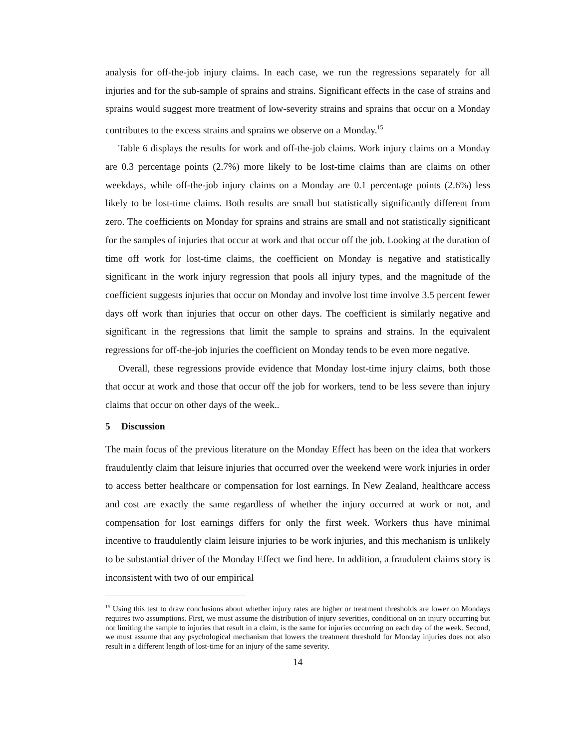analysis for off-the-job injury claims. In each case, we run the regressions separately for all injuries and for the sub-sample of sprains and strains. Significant effects in the case of strains and sprains would suggest more treatment of low-severity strains and sprains that occur on a Monday contributes to the excess strains and sprains we observe on a Monday.<sup>15</sup>
Table 6 displays the results for work and off-the-job claims. Work injury claims on a Monday are 0.3 percentage points (2.7%) more likely to be lost-time claims than are claims on other weekdays, while off-the-job injury claims on a Monday are 0.1 percentage points (2.6%) less likely to be lost-time claims. Both results are small but statistically significantly different from zero. The coefficients on Monday for sprains and strains are small and not statistically significant for the samples of injuries that occur at work and that occur off the job. Looking at the duration of time off work for lost-time claims, the coefficient on Monday is negative and statistically significant in the work injury regression that pools all injury types, and the magnitude of the coefficient suggests injuries that occur on Monday and involve lost time involve 3.5 percent fewer days off work than injuries that occur on other days. The coefficient is similarly negative and significant in the regressions that limit the sample to sprains and strains. In the equivalent regressions for off-the-job injuries the coefficient on Monday tends to be even more negative.
Overall, these regressions provide evidence that Monday lost-time injury claims, both those that occur at work and those that occur off the job for workers, tend to be less severe than injury claims that occur on other days of the week..
5 Discussion
The main focus of the previous literature on the Monday Effect has been on the idea that workers fraudulently claim that leisure injuries that occurred over the weekend were work injuries in order to access better healthcare or compensation for lost earnings. In New Zealand, healthcare access and cost are exactly the same regardless of whether the injury occurred at work or not, and compensation for lost earnings differs for only the first week. Workers thus have minimal incentive to fraudulently claim leisure injuries to be work injuries, and this mechanism is unlikely to be substantial driver of the Monday Effect we find here. In addition, a fraudulent claims story is inconsistent with two of our empirical
<sup>15</sup> Using this test to draw conclusions about whether injury rates are higher or treatment thresholds are lower on Mondays requires two assumptions. First, we must assume the distribution of injury severities, conditional on an injury occurring but not limiting the sample to injuries that result in a claim, is the same for injuries occurring on each day of the week. Second, we must assume that any psychological mechanism that lowers the treatment threshold for Monday injuries does not also result in a different length of lost-time for an injury of the same severity.
14